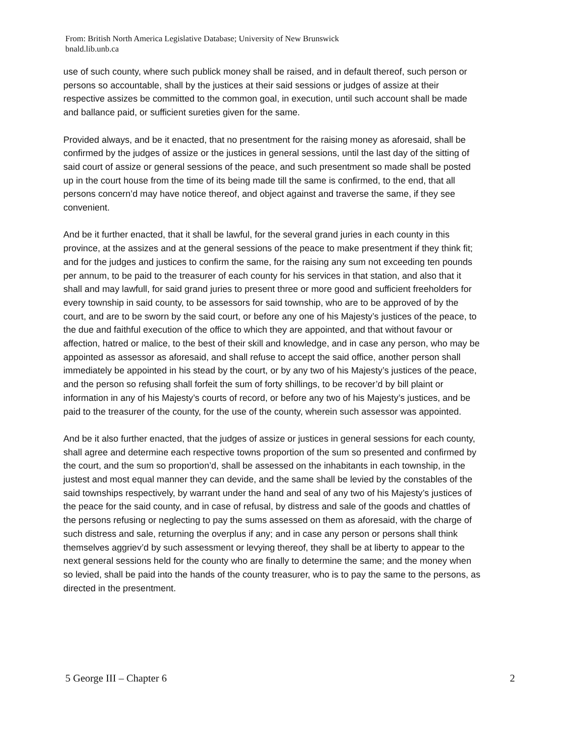From: British North America Legislative Database; University of New Brunswick
bnald.lib.unb.ca
use of such county, where such publick money shall be raised, and in default thereof, such person or persons so accountable, shall by the justices at their said sessions or judges of assize at their respective assizes be committed to the common goal, in execution, until such account shall be made and ballance paid, or sufficient sureties given for the same.
Provided always, and be it enacted, that no presentment for the raising money as aforesaid, shall be confirmed by the judges of assize or the justices in general sessions, until the last day of the sitting of said court of assize or general sessions of the peace, and such presentment so made shall be posted up in the court house from the time of its being made till the same is confirmed, to the end, that all persons concern’d may have notice thereof, and object against and traverse the same, if they see convenient.
And be it further enacted, that it shall be lawful, for the several grand juries in each county in this province, at the assizes and at the general sessions of the peace to make presentment if they think fit; and for the judges and justices to confirm the same, for the raising any sum not exceeding ten pounds per annum, to be paid to the treasurer of each county for his services in that station, and also that it shall and may lawfull, for said grand juries to present three or more good and sufficient freeholders for every township in said county, to be assessors for said township, who are to be approved of by the court, and are to be sworn by the said court, or before any one of his Majesty’s justices of the peace, to the due and faithful execution of the office to which they are appointed, and that without favour or affection, hatred or malice, to the best of their skill and knowledge, and in case any person, who may be appointed as assessor as aforesaid, and shall refuse to accept the said office, another person shall immediately be appointed in his stead by the court, or by any two of his Majesty’s justices of the peace, and the person so refusing shall forfeit the sum of forty shillings, to be recover’d by bill plaint or information in any of his Majesty’s courts of record, or before any two of his Majesty’s justices, and be paid to the treasurer of the county, for the use of the county, wherein such assessor was appointed.
And be it also further enacted, that the judges of assize or justices in general sessions for each county, shall agree and determine each respective towns proportion of the sum so presented and confirmed by the court, and the sum so proportion’d, shall be assessed on the inhabitants in each township, in the justest and most equal manner they can devide, and the same shall be levied by the constables of the said townships respectively, by warrant under the hand and seal of any two of his Majesty’s justices of the peace for the said county, and in case of refusal, by distress and sale of the goods and chattles of the persons refusing or neglecting to pay the sums assessed on them as aforesaid, with the charge of such distress and sale, returning the overplus if any; and in case any person or persons shall think themselves aggriev’d by such assessment or levying thereof, they shall be at liberty to appear to the next general sessions held for the county who are finally to determine the same; and the money when so levied, shall be paid into the hands of the county treasurer, who is to pay the same to the persons, as directed in the presentment.
5 George III – Chapter 6 2